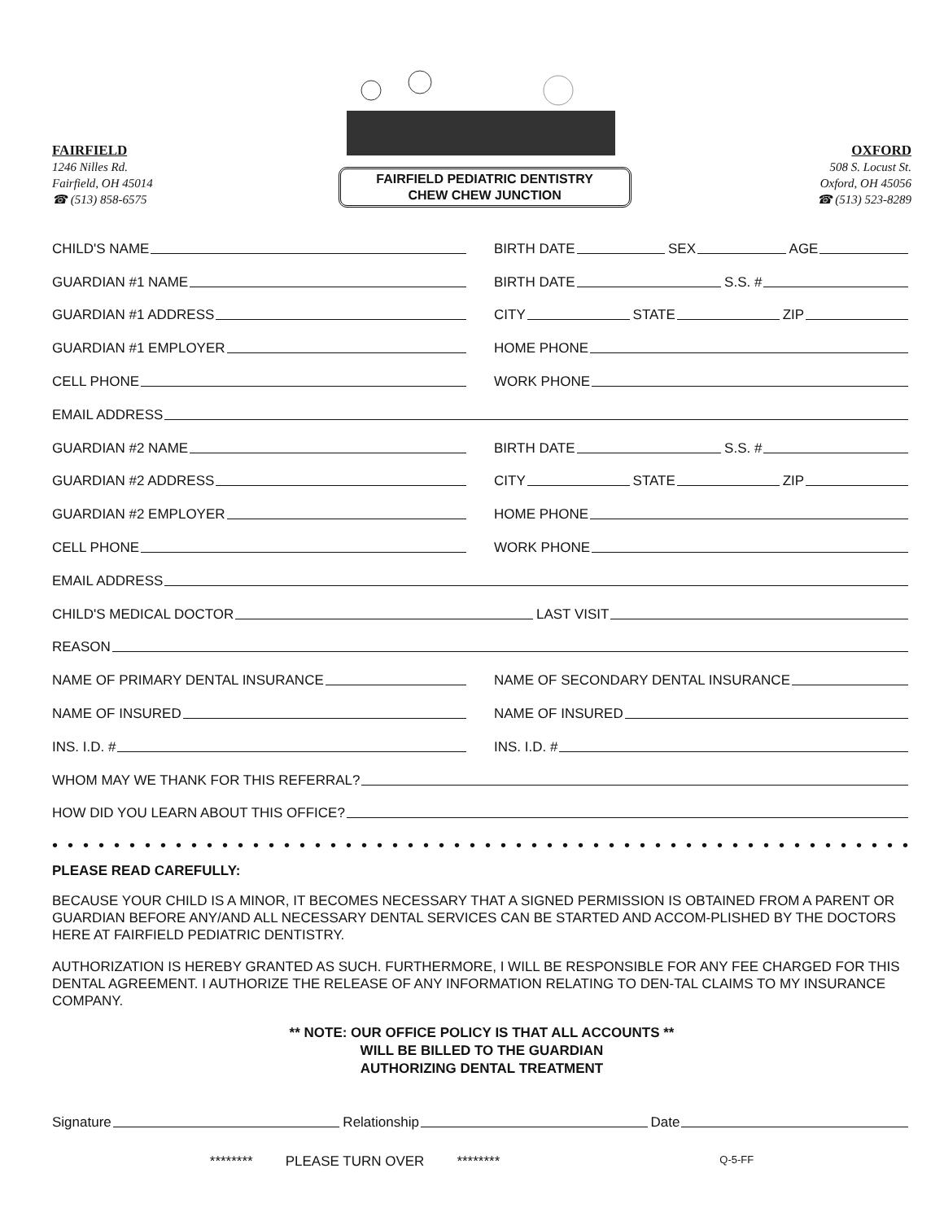FAIRFIELD
1246 Nilles Rd.
Fairfield, OH 45014
☎ (513) 858-6575
FAIRFIELD PEDIATRIC DENTISTRY
CHEW CHEW JUNCTION
OXFORD
508 S. Locust St.
Oxford, OH 45056
☎ (513) 523-8289
CHILD'S NAME
BIRTH DATE SEX AGE
GUARDIAN #1 NAME
BIRTH DATE S.S. #
GUARDIAN #1 ADDRESS
CITY STATE ZIP
GUARDIAN #1 EMPLOYER
HOME PHONE
CELL PHONE
WORK PHONE
EMAIL ADDRESS
GUARDIAN #2 NAME
BIRTH DATE S.S. #
GUARDIAN #2 ADDRESS
CITY STATE ZIP
GUARDIAN #2 EMPLOYER
HOME PHONE
CELL PHONE
WORK PHONE
EMAIL ADDRESS
CHILD'S MEDICAL DOCTOR LAST VISIT
REASON
NAME OF PRIMARY DENTAL INSURANCE
NAME OF SECONDARY DENTAL INSURANCE
NAME OF INSURED
NAME OF INSURED
INS. I.D. #
INS. I.D. #
WHOM MAY WE THANK FOR THIS REFERRAL?
HOW DID YOU LEARN ABOUT THIS OFFICE?
••••••••••••••••••••••••••••••••••••••••••••••••••••••••••
PLEASE READ CAREFULLY:
BECAUSE YOUR CHILD IS A MINOR, IT BECOMES NECESSARY THAT A SIGNED PERMISSION IS OBTAINED FROM A PARENT OR GUARDIAN BEFORE ANY/AND ALL NECESSARY DENTAL SERVICES CAN BE STARTED AND ACCOM-PLISHED BY THE DOCTORS HERE AT FAIRFIELD PEDIATRIC DENTISTRY.
AUTHORIZATION IS HEREBY GRANTED AS SUCH. FURTHERMORE, I WILL BE RESPONSIBLE FOR ANY FEE CHARGED FOR THIS DENTAL AGREEMENT. I AUTHORIZE THE RELEASE OF ANY INFORMATION RELATING TO DEN-TAL CLAIMS TO MY INSURANCE COMPANY.
** NOTE: OUR OFFICE POLICY IS THAT ALL ACCOUNTS **
WILL BE BILLED TO THE GUARDIAN
AUTHORIZING DENTAL TREATMENT
Signature Relationship Date
******** PLEASE TURN OVER ******** Q-5-FF